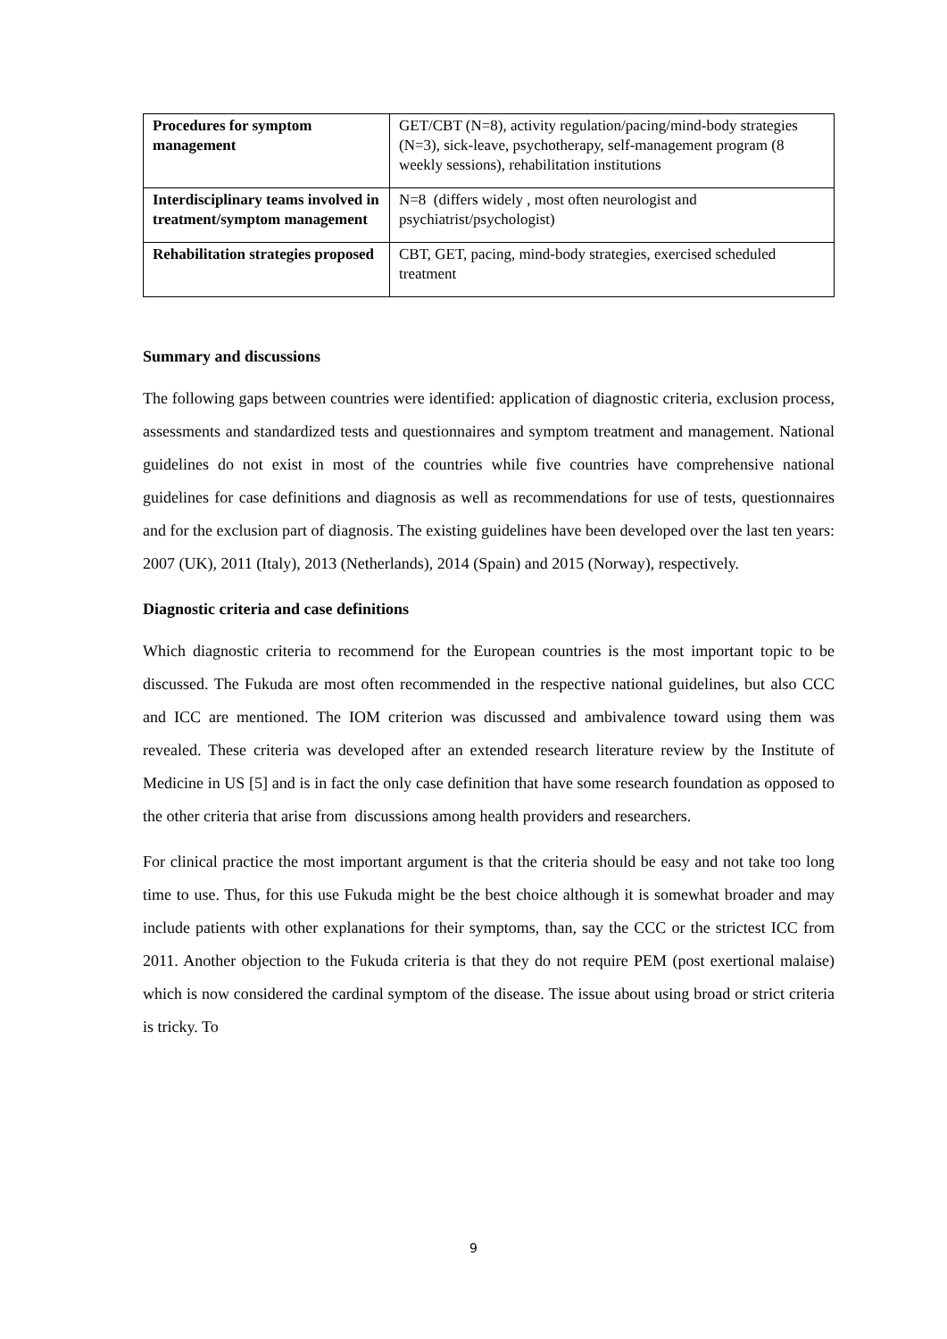| Procedures for symptom management | GET/CBT (N=8), activity regulation/pacing/mind-body strategies (N=3), sick-leave, psychotherapy, self-management program (8 weekly sessions), rehabilitation institutions |
| Interdisciplinary teams involved in treatment/symptom management | N=8 (differs widely , most often neurologist and psychiatrist/psychologist) |
| Rehabilitation strategies proposed | CBT, GET, pacing, mind-body strategies, exercised scheduled treatment |
Summary and discussions
The following gaps between countries were identified: application of diagnostic criteria, exclusion process, assessments and standardized tests and questionnaires and symptom treatment and management. National guidelines do not exist in most of the countries while five countries have comprehensive national guidelines for case definitions and diagnosis as well as recommendations for use of tests, questionnaires and for the exclusion part of diagnosis. The existing guidelines have been developed over the last ten years: 2007 (UK), 2011 (Italy), 2013 (Netherlands), 2014 (Spain) and 2015 (Norway), respectively.
Diagnostic criteria and case definitions
Which diagnostic criteria to recommend for the European countries is the most important topic to be discussed. The Fukuda are most often recommended in the respective national guidelines, but also CCC and ICC are mentioned. The IOM criterion was discussed and ambivalence toward using them was revealed. These criteria was developed after an extended research literature review by the Institute of Medicine in US [5] and is in fact the only case definition that have some research foundation as opposed to the other criteria that arise from discussions among health providers and researchers.
For clinical practice the most important argument is that the criteria should be easy and not take too long time to use. Thus, for this use Fukuda might be the best choice although it is somewhat broader and may include patients with other explanations for their symptoms, than, say the CCC or the strictest ICC from 2011. Another objection to the Fukuda criteria is that they do not require PEM (post exertional malaise) which is now considered the cardinal symptom of the disease. The issue about using broad or strict criteria is tricky. To
9